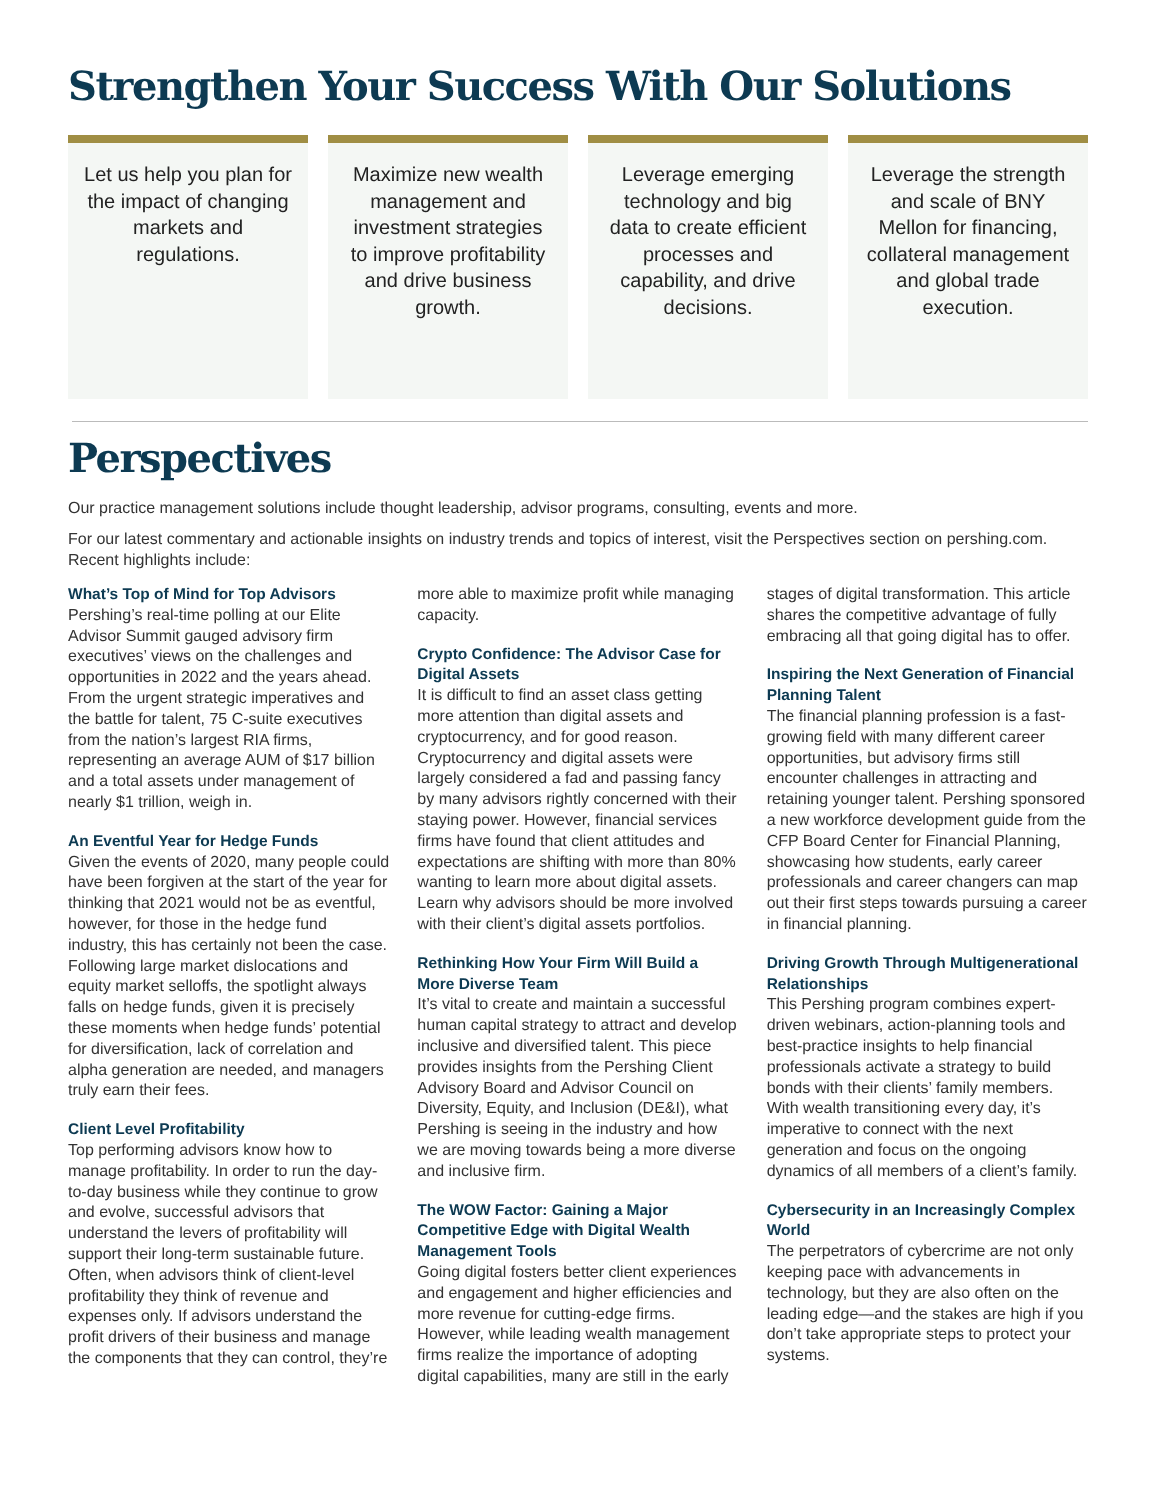Strengthen Your Success With Our Solutions
Let us help you plan for the impact of changing markets and regulations.
Maximize new wealth management and investment strategies to improve profitability and drive business growth.
Leverage emerging technology and big data to create efficient processes and capability, and drive decisions.
Leverage the strength and scale of BNY Mellon for financing, collateral management and global trade execution.
Perspectives
Our practice management solutions include thought leadership, advisor programs, consulting, events and more.
For our latest commentary and actionable insights on industry trends and topics of interest, visit the Perspectives section on pershing.com. Recent highlights include:
What’s Top of Mind for Top Advisors
Pershing’s real-time polling at our Elite Advisor Summit gauged advisory firm executives’ views on the challenges and opportunities in 2022 and the years ahead. From the urgent strategic imperatives and the battle for talent, 75 C-suite executives from the nation’s largest RIA firms, representing an average AUM of $17 billion and a total assets under management of nearly $1 trillion, weigh in.
An Eventful Year for Hedge Funds
Given the events of 2020, many people could have been forgiven at the start of the year for thinking that 2021 would not be as eventful, however, for those in the hedge fund industry, this has certainly not been the case. Following large market dislocations and equity market selloffs, the spotlight always falls on hedge funds, given it is precisely these moments when hedge funds’ potential for diversification, lack of correlation and alpha generation are needed, and managers truly earn their fees.
Client Level Profitability
Top performing advisors know how to manage profitability. In order to run the day-to-day business while they continue to grow and evolve, successful advisors that understand the levers of profitability will support their long-term sustainable future. Often, when advisors think of client-level profitability they think of revenue and expenses only. If advisors understand the profit drivers of their business and manage the components that they can control, they’re more able to maximize profit while managing capacity.
Crypto Confidence: The Advisor Case for Digital Assets
It is difficult to find an asset class getting more attention than digital assets and cryptocurrency, and for good reason. Cryptocurrency and digital assets were largely considered a fad and passing fancy by many advisors rightly concerned with their staying power. However, financial services firms have found that client attitudes and expectations are shifting with more than 80% wanting to learn more about digital assets. Learn why advisors should be more involved with their client’s digital assets portfolios.
Rethinking How Your Firm Will Build a More Diverse Team
It’s vital to create and maintain a successful human capital strategy to attract and develop inclusive and diversified talent. This piece provides insights from the Pershing Client Advisory Board and Advisor Council on Diversity, Equity, and Inclusion (DE&I), what Pershing is seeing in the industry and how we are moving towards being a more diverse and inclusive firm.
The WOW Factor: Gaining a Major Competitive Edge with Digital Wealth Management Tools
Going digital fosters better client experiences and engagement and higher efficiencies and more revenue for cutting-edge firms. However, while leading wealth management firms realize the importance of adopting digital capabilities, many are still in the early stages of digital transformation. This article shares the competitive advantage of fully embracing all that going digital has to offer.
Inspiring the Next Generation of Financial Planning Talent
The financial planning profession is a fast-growing field with many different career opportunities, but advisory firms still encounter challenges in attracting and retaining younger talent. Pershing sponsored a new workforce development guide from the CFP Board Center for Financial Planning, showcasing how students, early career professionals and career changers can map out their first steps towards pursuing a career in financial planning.
Driving Growth Through Multigenerational Relationships
This Pershing program combines expert-driven webinars, action-planning tools and best-practice insights to help financial professionals activate a strategy to build bonds with their clients’ family members. With wealth transitioning every day, it’s imperative to connect with the next generation and focus on the ongoing dynamics of all members of a client’s family.
Cybersecurity in an Increasingly Complex World
The perpetrators of cybercrime are not only keeping pace with advancements in technology, but they are also often on the leading edge—and the stakes are high if you don’t take appropriate steps to protect your systems.